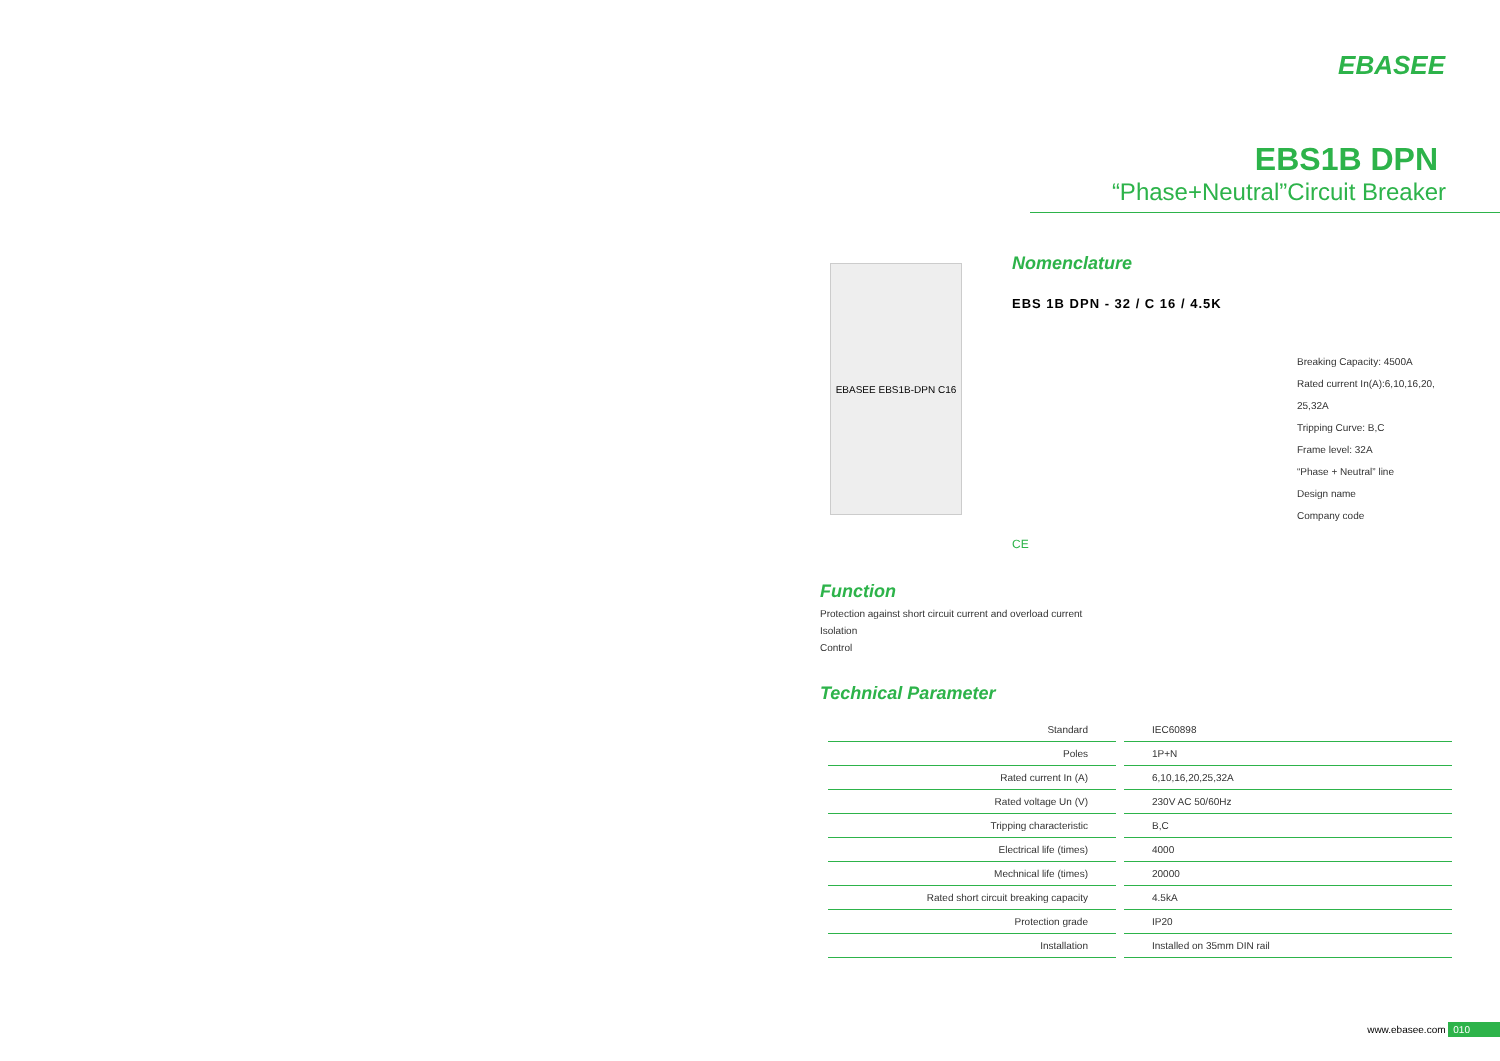EBASEE
EBS1B DPN
“Phase+Neutral”Circuit Breaker
EBASEE EBS1B-DPN C16
Nomenclature
EBS 1B DPN - 32 / C 16 / 4.5K
Breaking Capacity: 4500A
Rated current In(A):6,10,16,20,
25,32A
Tripping Curve: B,C
Frame level: 32A
“Phase + Neutral” line
Design name
Company code
CE
Function
Protection against short circuit current and overload current
Isolation
Control
Technical Parameter
| Standard | IEC60898 |
| Poles | 1P+N |
| Rated current In (A) | 6,10,16,20,25,32A |
| Rated voltage Un (V) | 230V AC 50/60Hz |
| Tripping characteristic | B,C |
| Electrical life (times) | 4000 |
| Mechnical life (times) | 20000 |
| Rated short circuit breaking capacity | 4.5kA |
| Protection grade | IP20 |
| Installation | Installed on 35mm DIN rail |
www.ebasee.com 010